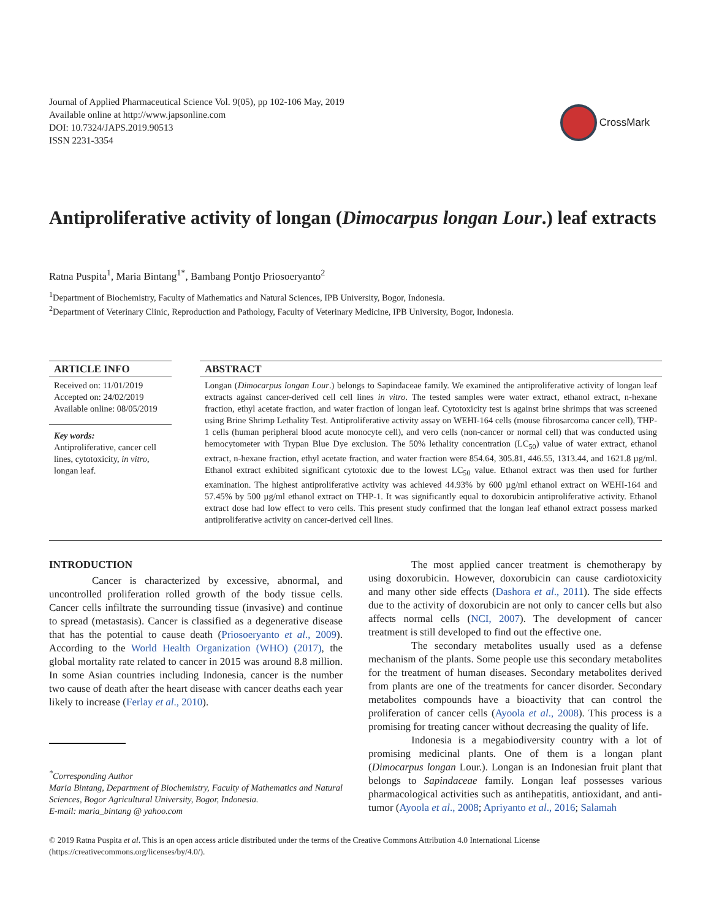Journal of Applied Pharmaceutical Science Vol. 9(05), pp 102-106 May, 2019
Available online at http://www.japsonline.com
DOI: 10.7324/JAPS.2019.90513
ISSN 2231-3354
CrossMark
Antiproliferative activity of longan (Dimocarpus longan Lour.) leaf extracts
Ratna Puspita<sup>1</sup>, Maria Bintang<sup>1*</sup>, Bambang Pontjo Priosoeryanto<sup>2</sup>
<sup>1</sup> Department of Biochemistry, Faculty of Mathematics and Natural Sciences, IPB University, Bogor, Indonesia.
<sup>2</sup> Department of Veterinary Clinic, Reproduction and Pathology, Faculty of Veterinary Medicine, IPB University, Bogor, Indonesia.
ARTICLE INFO
Received on: 11/01/2019
Accepted on: 24/02/2019
Available online: 08/05/2019
Key words:
Antiproliferative, cancer cell lines, cytotoxicity, in vitro, longan leaf.
ABSTRACT
Longan (Dimocarpus longan Lour.) belongs to Sapindaceae family. We examined the antiproliferative activity of longan leaf extracts against cancer-derived cell cell lines in vitro. The tested samples were water extract, ethanol extract, n-hexane fraction, ethyl acetate fraction, and water fraction of longan leaf. Cytotoxicity test is against brine shrimps that was screened using Brine Shrimp Lethality Test. Antiproliferative activity assay on WEHI-164 cells (mouse fibrosarcoma cancer cell), THP-1 cells (human peripheral blood acute monocyte cell), and vero cells (non-cancer or normal cell) that was conducted using hemocytometer with Trypan Blue Dye exclusion. The 50% lethality concentration (LC<sub>50</sub>) value of water extract, ethanol extract, n-hexane fraction, ethyl acetate fraction, and water fraction were 854.64, 305.81, 446.55, 1313.44, and 1621.8 µg/ml. Ethanol extract exhibited significant cytotoxic due to the lowest LC<sub>50</sub> value. Ethanol extract was then used for further examination. The highest antiproliferative activity was achieved 44.93% by 600 µg/ml ethanol extract on WEHI-164 and 57.45% by 500 µg/ml ethanol extract on THP-1. It was significantly equal to doxorubicin antiproliferative activity. Ethanol extract dose had low effect to vero cells. This present study confirmed that the longan leaf ethanol extract possess marked antiproliferative activity on cancer-derived cell lines.
INTRODUCTION
Cancer is characterized by excessive, abnormal, and uncontrolled proliferation rolled growth of the body tissue cells. Cancer cells infiltrate the surrounding tissue (invasive) and continue to spread (metastasis). Cancer is classified as a degenerative disease that has the potential to cause death (Priosoeryanto et al., 2009). According to the World Health Organization (WHO) (2017), the global mortality rate related to cancer in 2015 was around 8.8 million. In some Asian countries including Indonesia, cancer is the number two cause of death after the heart disease with cancer deaths each year likely to increase (Ferlay et al., 2010).
<sup>*</sup> Corresponding Author
Maria Bintang, Department of Biochemistry, Faculty of Mathematics and Natural Sciences, Bogor Agricultural University, Bogor, Indonesia.
E-mail: maria_bintang @ yahoo.com
The most applied cancer treatment is chemotherapy by using doxorubicin. However, doxorubicin can cause cardiotoxicity and many other side effects (Dashora et al., 2011). The side effects due to the activity of doxorubicin are not only to cancer cells but also affects normal cells (NCI, 2007). The development of cancer treatment is still developed to find out the effective one.
The secondary metabolites usually used as a defense mechanism of the plants. Some people use this secondary metabolites for the treatment of human diseases. Secondary metabolites derived from plants are one of the treatments for cancer disorder. Secondary metabolites compounds have a bioactivity that can control the proliferation of cancer cells (Ayoola et al., 2008). This process is a promising for treating cancer without decreasing the quality of life.
Indonesia is a megabiodiversity country with a lot of promising medicinal plants. One of them is a longan plant (Dimocarpus longan Lour.). Longan is an Indonesian fruit plant that belongs to Sapindaceae family. Longan leaf possesses various pharmacological activities such as antihepatitis, antioxidant, and anti-tumor (Ayoola et al., 2008; Apriyanto et al., 2016; Salamah
© 2019 Ratna Puspita et al. This is an open access article distributed under the terms of the Creative Commons Attribution 4.0 International License (https://creativecommons.org/licenses/by/4.0/).